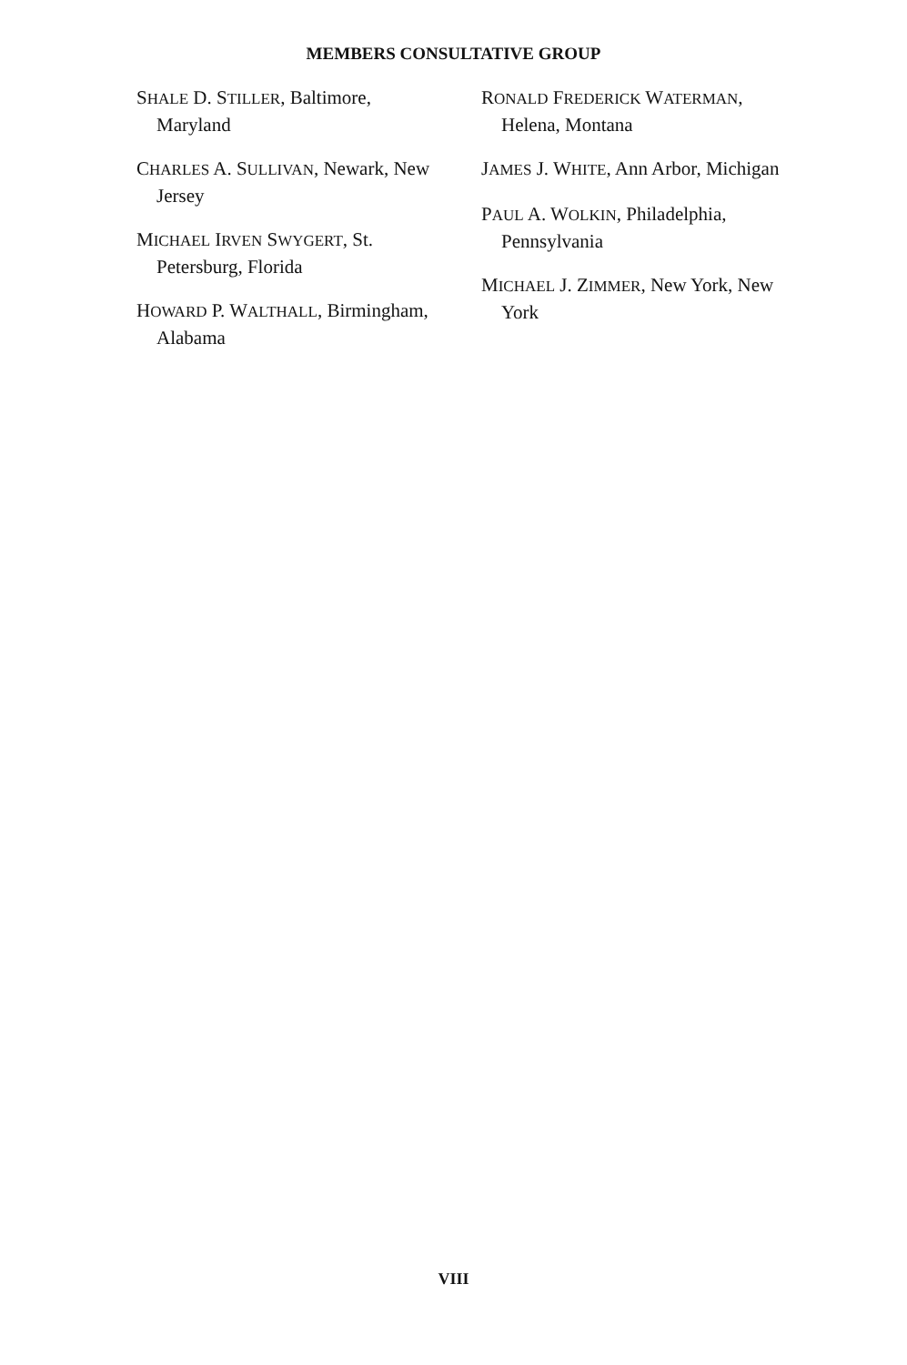MEMBERS CONSULTATIVE GROUP
SHALE D. STILLER, Baltimore, Maryland
CHARLES A. SULLIVAN, Newark, New Jersey
MICHAEL IRVEN SWYGERT, St. Petersburg, Florida
HOWARD P. WALTHALL, Birmingham, Alabama
RONALD FREDERICK WATERMAN, Helena, Montana
JAMES J. WHITE, Ann Arbor, Michigan
PAUL A. WOLKIN, Philadelphia, Pennsylvania
MICHAEL J. ZIMMER, New York, New York
VIII